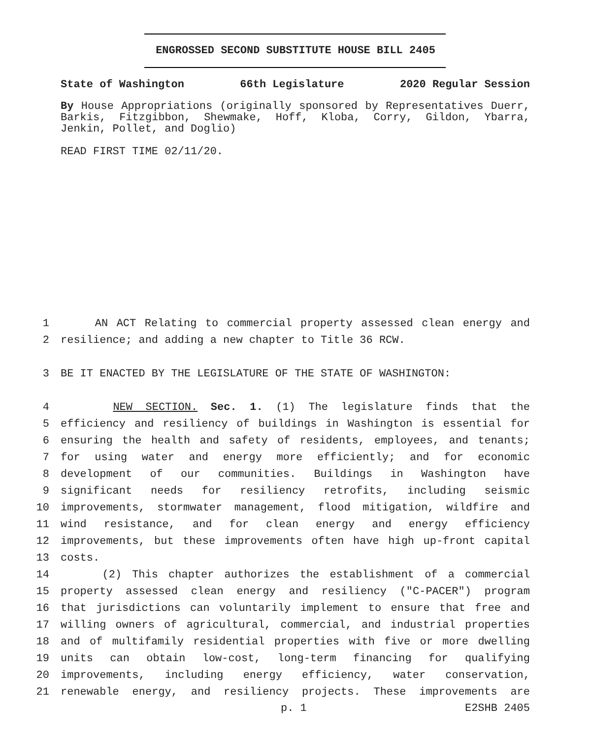ENGROSSED SECOND SUBSTITUTE HOUSE BILL 2405
State of Washington 66th Legislature 2020 Regular Session
By House Appropriations (originally sponsored by Representatives Duerr, Barkis, Fitzgibbon, Shewmake, Hoff, Kloba, Corry, Gildon, Ybarra, Jenkin, Pollet, and Doglio)
READ FIRST TIME 02/11/20.
1 AN ACT Relating to commercial property assessed clean energy and
2 resilience; and adding a new chapter to Title 36 RCW.
3 BE IT ENACTED BY THE LEGISLATURE OF THE STATE OF WASHINGTON:
4 NEW SECTION. Sec. 1. (1) The legislature finds that the
5 efficiency and resiliency of buildings in Washington is essential for
6 ensuring the health and safety of residents, employees, and tenants;
7 for using water and energy more efficiently; and for economic
8 development of our communities. Buildings in Washington have
9 significant needs for resiliency retrofits, including seismic
10 improvements, stormwater management, flood mitigation, wildfire and
11 wind resistance, and for clean energy and energy efficiency
12 improvements, but these improvements often have high up-front capital
13 costs.
14 (2) This chapter authorizes the establishment of a commercial
15 property assessed clean energy and resiliency ("C-PACER") program
16 that jurisdictions can voluntarily implement to ensure that free and
17 willing owners of agricultural, commercial, and industrial properties
18 and of multifamily residential properties with five or more dwelling
19 units can obtain low-cost, long-term financing for qualifying
20 improvements, including energy efficiency, water conservation,
21 renewable energy, and resiliency projects. These improvements are
p. 1 E2SHB 2405